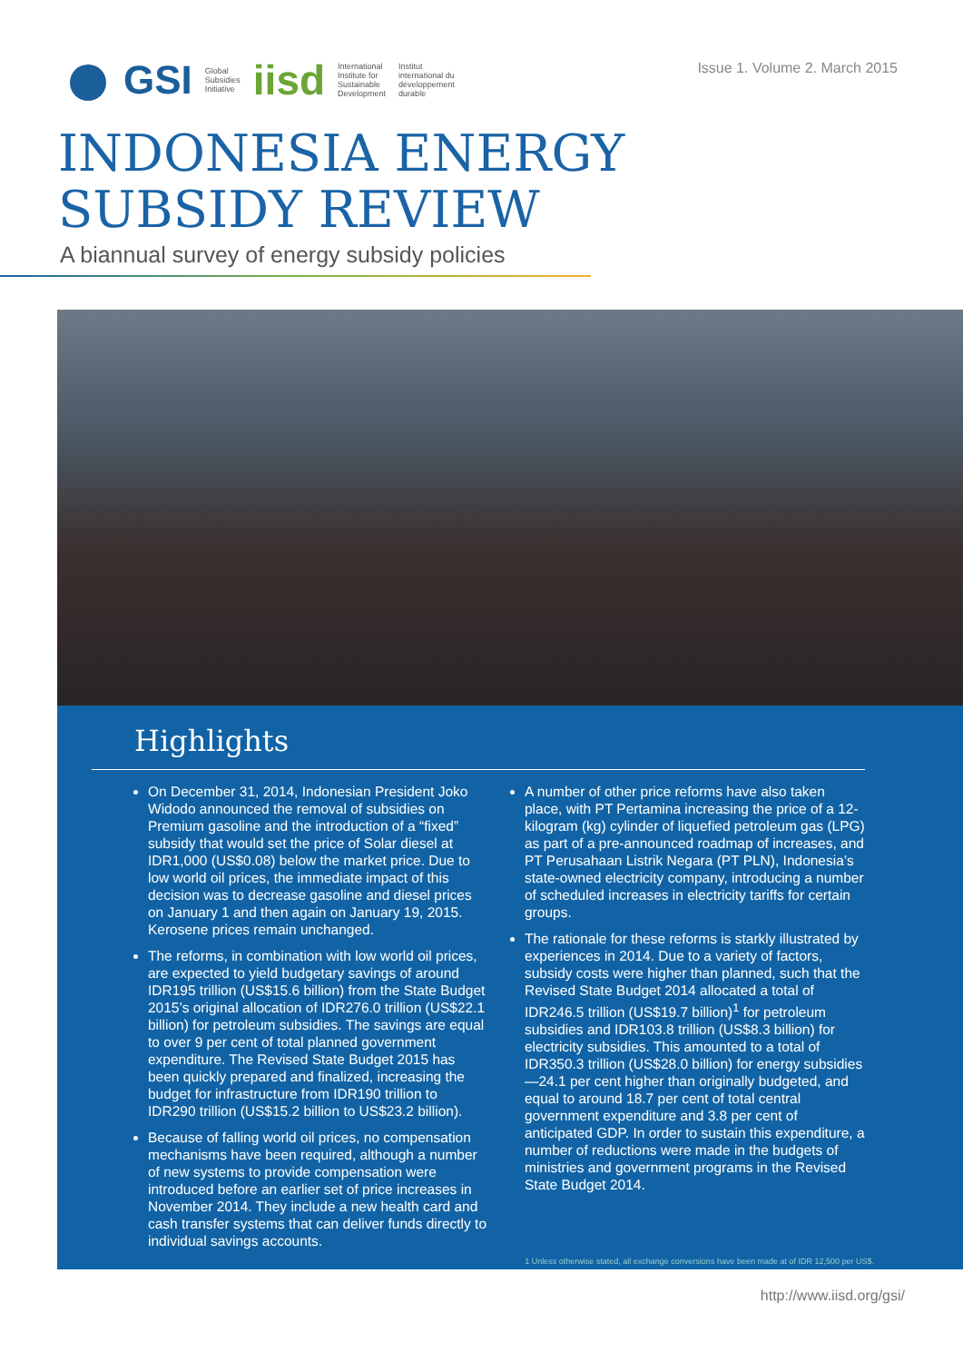GSI Global
Subsidies
Initiative iisd International
Institute for
Sustainable
Development Institut
international du
développement
durable
Issue 1. Volume 2. March 2015
INDONESIA ENERGY
SUBSIDY REVIEW
A biannual survey of energy subsidy policies
Highlights
On December 31, 2014, Indonesian President Joko Widodo announced the removal of subsidies on Premium gasoline and the introduction of a “fixed” subsidy that would set the price of Solar diesel at IDR1,000 (US$0.08) below the market price. Due to low world oil prices, the immediate impact of this decision was to decrease gasoline and diesel prices on January 1 and then again on January 19, 2015. Kerosene prices remain unchanged.
The reforms, in combination with low world oil prices, are expected to yield budgetary savings of around IDR195 trillion (US$15.6 billion) from the State Budget 2015’s original allocation of IDR276.0 trillion (US$22.1 billion) for petroleum subsidies. The savings are equal to over 9 per cent of total planned government expenditure. The Revised State Budget 2015 has been quickly prepared and finalized, increasing the budget for infrastructure from IDR190 trillion to IDR290 trillion (US$15.2 billion to US$23.2 billion).
Because of falling world oil prices, no compensation mechanisms have been required, although a number of new systems to provide compensation were introduced before an earlier set of price increases in November 2014. They include a new health card and cash transfer systems that can deliver funds directly to individual savings accounts.
A number of other price reforms have also taken place, with PT Pertamina increasing the price of a 12-kilogram (kg) cylinder of liquefied petroleum gas (LPG) as part of a pre-announced roadmap of increases, and PT Perusahaan Listrik Negara (PT PLN), Indonesia’s state-owned electricity company, introducing a number of scheduled increases in electricity tariffs for certain groups.
The rationale for these reforms is starkly illustrated by experiences in 2014. Due to a variety of factors, subsidy costs were higher than planned, such that the Revised State Budget 2014 allocated a total of IDR246.5 trillion (US$19.7 billion)<sup>1</sup> for petroleum subsidies and IDR103.8 trillion (US$8.3 billion) for electricity subsidies. This amounted to a total of IDR350.3 trillion (US$28.0 billion) for energy subsidies—24.1 per cent higher than originally budgeted, and equal to around 18.7 per cent of total central government expenditure and 3.8 per cent of anticipated GDP. In order to sustain this expenditure, a number of reductions were made in the budgets of ministries and government programs in the Revised State Budget 2014.
1 Unless otherwise stated, all exchange conversions have been made at of IDR 12,500 per US$.
http://www.iisd.org/gsi/